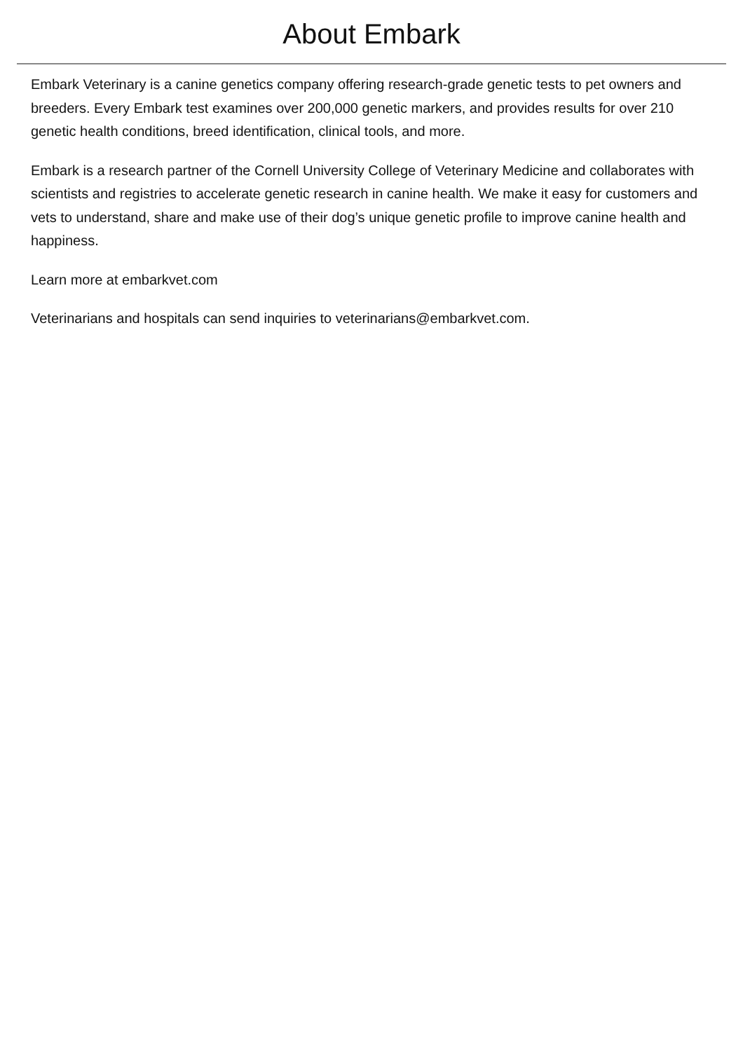About Embark
Embark Veterinary is a canine genetics company offering research-grade genetic tests to pet owners and breeders. Every Embark test examines over 200,000 genetic markers, and provides results for over 210 genetic health conditions, breed identification, clinical tools, and more.
Embark is a research partner of the Cornell University College of Veterinary Medicine and collaborates with scientists and registries to accelerate genetic research in canine health. We make it easy for customers and vets to understand, share and make use of their dog’s unique genetic profile to improve canine health and happiness.
Learn more at embarkvet.com
Veterinarians and hospitals can send inquiries to veterinarians@embarkvet.com.